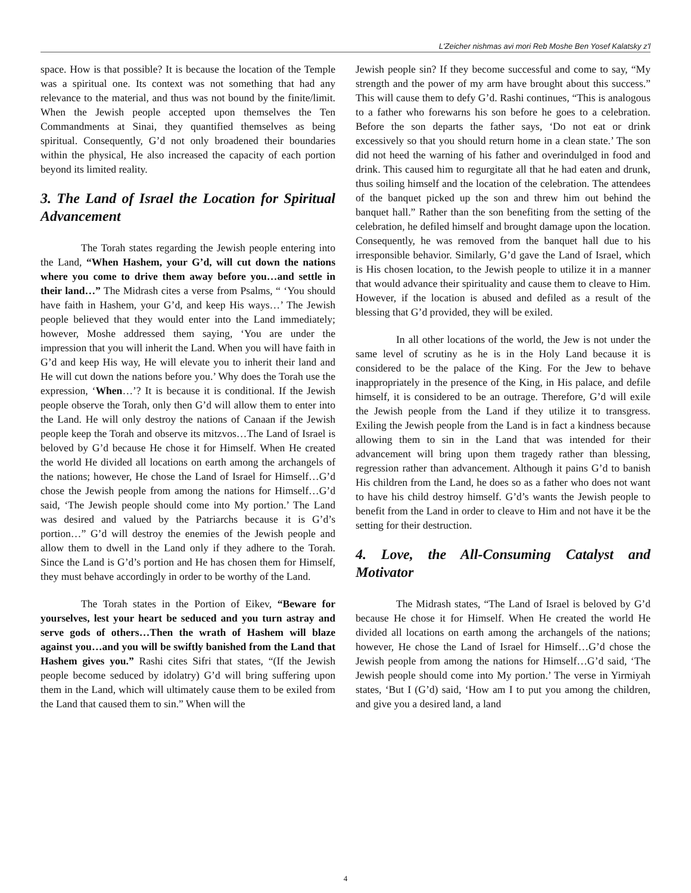L'Zeicher nishmas avi mori Reb Moshe Ben Yosef Kalatsky z'l
space. How is that possible? It is because the location of the Temple was a spiritual one. Its context was not something that had any relevance to the material, and thus was not bound by the finite/limit. When the Jewish people accepted upon themselves the Ten Commandments at Sinai, they quantified themselves as being spiritual. Consequently, G’d not only broadened their boundaries within the physical, He also increased the capacity of each portion beyond its limited reality.
3. The Land of Israel the Location for Spiritual Advancement
The Torah states regarding the Jewish people entering into the Land, “When Hashem, your G’d, will cut down the nations where you come to drive them away before you…and settle in their land…” The Midrash cites a verse from Psalms, “ ‘You should have faith in Hashem, your G’d, and keep His ways…’ The Jewish people believed that they would enter into the Land immediately; however, Moshe addressed them saying, ‘You are under the impression that you will inherit the Land. When you will have faith in G’d and keep His way, He will elevate you to inherit their land and He will cut down the nations before you.’ Why does the Torah use the expression, ‘When…’? It is because it is conditional. If the Jewish people observe the Torah, only then G’d will allow them to enter into the Land. He will only destroy the nations of Canaan if the Jewish people keep the Torah and observe its mitzvos…The Land of Israel is beloved by G’d because He chose it for Himself. When He created the world He divided all locations on earth among the archangels of the nations; however, He chose the Land of Israel for Himself…G’d chose the Jewish people from among the nations for Himself…G’d said, ‘The Jewish people should come into My portion.’ The Land was desired and valued by the Patriarchs because it is G’d’s portion…” G’d will destroy the enemies of the Jewish people and allow them to dwell in the Land only if they adhere to the Torah. Since the Land is G’d’s portion and He has chosen them for Himself, they must behave accordingly in order to be worthy of the Land.
The Torah states in the Portion of Eikev, “Beware for yourselves, lest your heart be seduced and you turn astray and serve gods of others…Then the wrath of Hashem will blaze against you…and you will be swiftly banished from the Land that Hashem gives you.” Rashi cites Sifri that states, “(If the Jewish people become seduced by idolatry) G’d will bring suffering upon them in the Land, which will ultimately cause them to be exiled from the Land that caused them to sin.” When will the
Jewish people sin? If they become successful and come to say, “My strength and the power of my arm have brought about this success.” This will cause them to defy G’d. Rashi continues, “This is analogous to a father who forewarns his son before he goes to a celebration. Before the son departs the father says, ‘Do not eat or drink excessively so that you should return home in a clean state.’ The son did not heed the warning of his father and overindulged in food and drink. This caused him to regurgitate all that he had eaten and drunk, thus soiling himself and the location of the celebration. The attendees of the banquet picked up the son and threw him out behind the banquet hall.” Rather than the son benefiting from the setting of the celebration, he defiled himself and brought damage upon the location. Consequently, he was removed from the banquet hall due to his irresponsible behavior. Similarly, G’d gave the Land of Israel, which is His chosen location, to the Jewish people to utilize it in a manner that would advance their spirituality and cause them to cleave to Him. However, if the location is abused and defiled as a result of the blessing that G’d provided, they will be exiled.
In all other locations of the world, the Jew is not under the same level of scrutiny as he is in the Holy Land because it is considered to be the palace of the King. For the Jew to behave inappropriately in the presence of the King, in His palace, and defile himself, it is considered to be an outrage. Therefore, G’d will exile the Jewish people from the Land if they utilize it to transgress. Exiling the Jewish people from the Land is in fact a kindness because allowing them to sin in the Land that was intended for their advancement will bring upon them tragedy rather than blessing, regression rather than advancement. Although it pains G’d to banish His children from the Land, he does so as a father who does not want to have his child destroy himself. G’d’s wants the Jewish people to benefit from the Land in order to cleave to Him and not have it be the setting for their destruction.
4. Love, the All-Consuming Catalyst and Motivator
The Midrash states, “The Land of Israel is beloved by G’d because He chose it for Himself. When He created the world He divided all locations on earth among the archangels of the nations; however, He chose the Land of Israel for Himself…G’d chose the Jewish people from among the nations for Himself…G’d said, ‘The Jewish people should come into My portion.’ The verse in Yirmiyah states, ‘But I (G’d) said, ‘How am I to put you among the children, and give you a desired land, a land
4